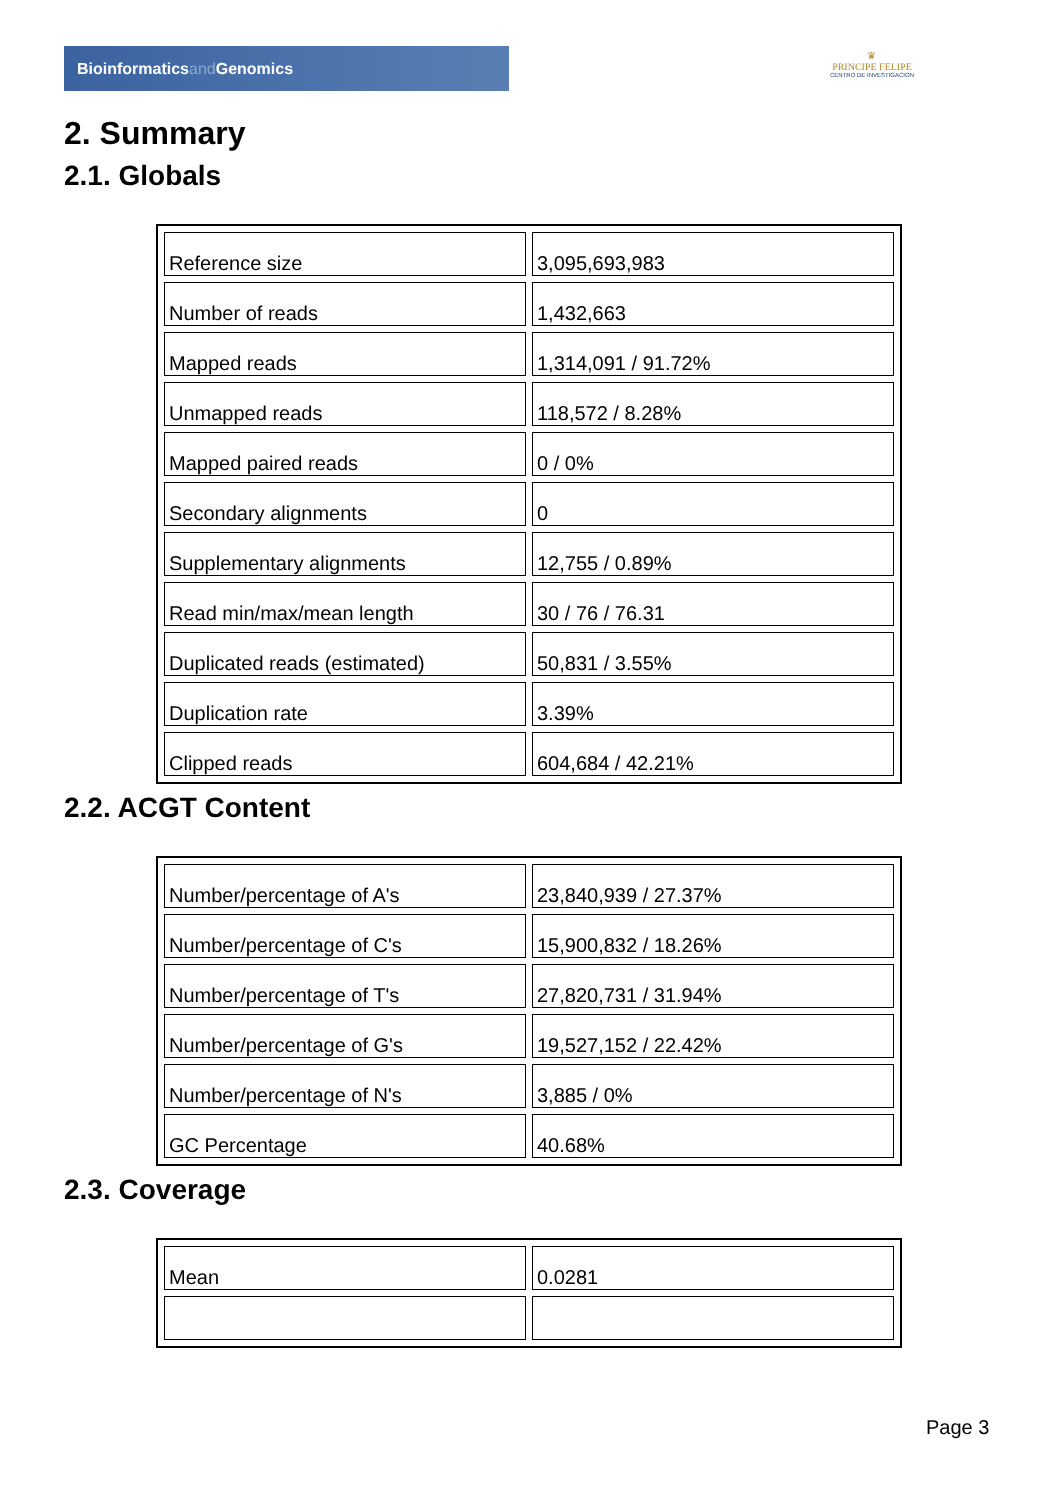Bioinformaticsand Genomics
♛
PRINCIPE FELIPE
CENTRO DE INVESTIGACION
2. Summary
2.1. Globals
| Reference size | 3,095,693,983 |
| Number of reads | 1,432,663 |
| Mapped reads | 1,314,091 / 91.72% |
| Unmapped reads | 118,572 / 8.28% |
| Mapped paired reads | 0 / 0% |
| Secondary alignments | 0 |
| Supplementary alignments | 12,755 / 0.89% |
| Read min/max/mean length | 30 / 76 / 76.31 |
| Duplicated reads (estimated) | 50,831 / 3.55% |
| Duplication rate | 3.39% |
| Clipped reads | 604,684 / 42.21% |
2.2. ACGT Content
| Number/percentage of A's | 23,840,939 / 27.37% |
| Number/percentage of C's | 15,900,832 / 18.26% |
| Number/percentage of T's | 27,820,731 / 31.94% |
| Number/percentage of G's | 19,527,152 / 22.42% |
| Number/percentage of N's | 3,885 / 0% |
| GC Percentage | 40.68% |
2.3. Coverage
| Mean | 0.0281 |
Page 3